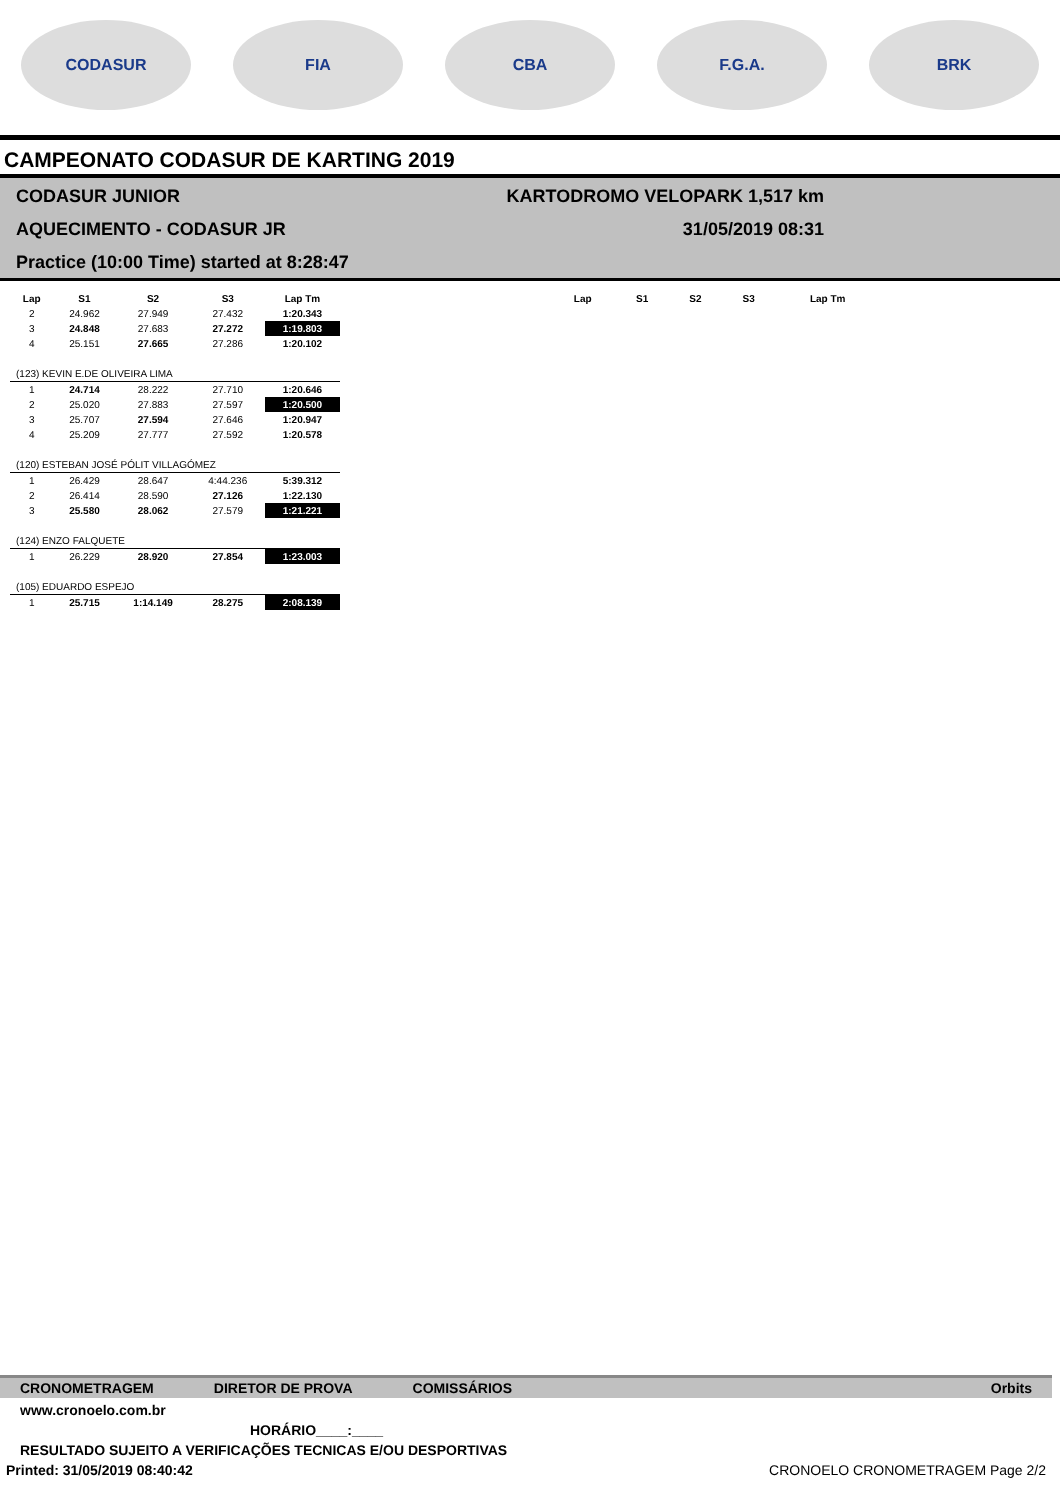CODASUR FIA CBA F.G.A. BRK
CAMPEONATO CODASUR DE KARTING 2019
CODASUR JUNIOR
AQUECIMENTO - CODASUR JR
Practice (10:00 Time) started at 8:28:47
KARTODROMO VELOPARK 1,517 km
31/05/2019 08:31
| Lap | S1 | S2 | S3 | Lap Tm |
| --- | --- | --- | --- | --- |
| 2 | 24.962 | 27.949 | 27.432 | 1:20.343 |
| 3 | 24.848 | 27.683 | 27.272 | 1:19.803 |
| 4 | 25.151 | 27.665 | 27.286 | 1:20.102 |
| (123) KEVIN E.DE OLIVEIRA LIMA | | | | |
| 1 | 24.714 | 28.222 | 27.710 | 1:20.646 |
| 2 | 25.020 | 27.883 | 27.597 | 1:20.500 |
| 3 | 25.707 | 27.594 | 27.646 | 1:20.947 |
| 4 | 25.209 | 27.777 | 27.592 | 1:20.578 |
| (120) ESTEBAN JOSÉ PÓLIT VILLAGÓMEZ | | | | |
| 1 | 26.429 | 28.647 | 4:44.236 | 5:39.312 |
| 2 | 26.414 | 28.590 | 27.126 | 1:22.130 |
| 3 | 25.580 | 28.062 | 27.579 | 1:21.221 |
| (124) ENZO FALQUETE | | | | |
| 1 | 26.229 | 28.920 | 27.854 | 1:23.003 |
| (105) EDUARDO ESPEJO | | | | |
| 1 | 25.715 | 1:14.149 | 28.275 | 2:08.139 |
| Lap | S1 | S2 | S3 | Lap Tm |
| --- | --- | --- | --- | --- |
CRONOMETRAGEM DIRETOR DE PROVA COMISSÁRIOS Orbits
www.cronoelo.com.br
HORÁRIO____:____
RESULTADO SUJEITO A VERIFICAÇÕES TECNICAS E/OU DESPORTIVAS
Printed: 31/05/2019 08:40:42 CRONOELO CRONOMETRAGEM Page 2/2